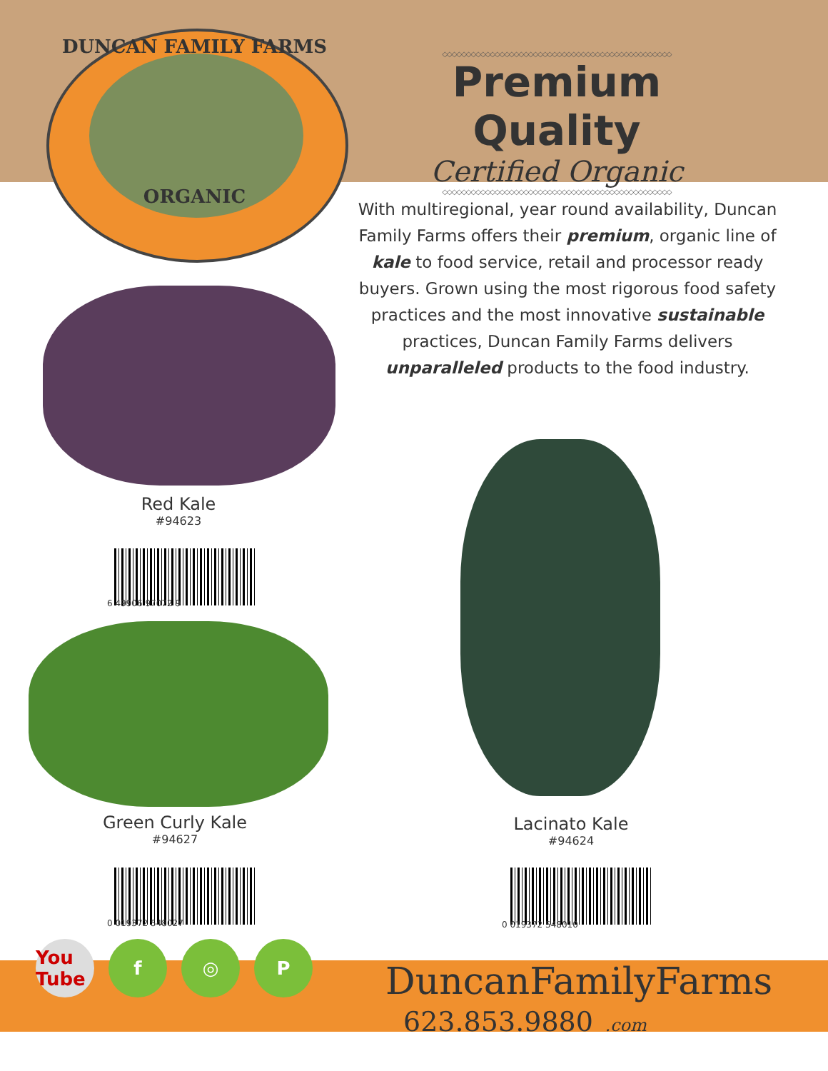DUNCAN FAMILY FARMS
ORGANIC
◇◇◇◇◇◇◇◇◇◇◇◇◇◇◇◇◇◇◇◇◇◇◇◇◇◇◇◇◇◇◇◇◇◇◇◇◇◇◇◇◇◇◇◇◇◇◇◇
Premium Quality
Certified Organic
◇◇◇◇◇◇◇◇◇◇◇◇◇◇◇◇◇◇◇◇◇◇◇◇◇◇◇◇◇◇◇◇◇◇◇◇◇◇◇◇◇◇◇◇◇◇◇◇
With multiregional, year round availability, Duncan Family Farms offers their premium, organic line of kale to food service, retail and processor ready buyers. Grown using the most rigorous food safety practices and the most innovative sustainable practices, Duncan Family Farms delivers unparalleled products to the food industry.
Red Kale
#94623
6 49906 97072 9
Green Curly Kale
#94627
0 019372 548027
Lacinato Kale
#94624
0 019372 548010
You Tube f ◎ P
DuncanFamilyFarms
623.853.9880 .com